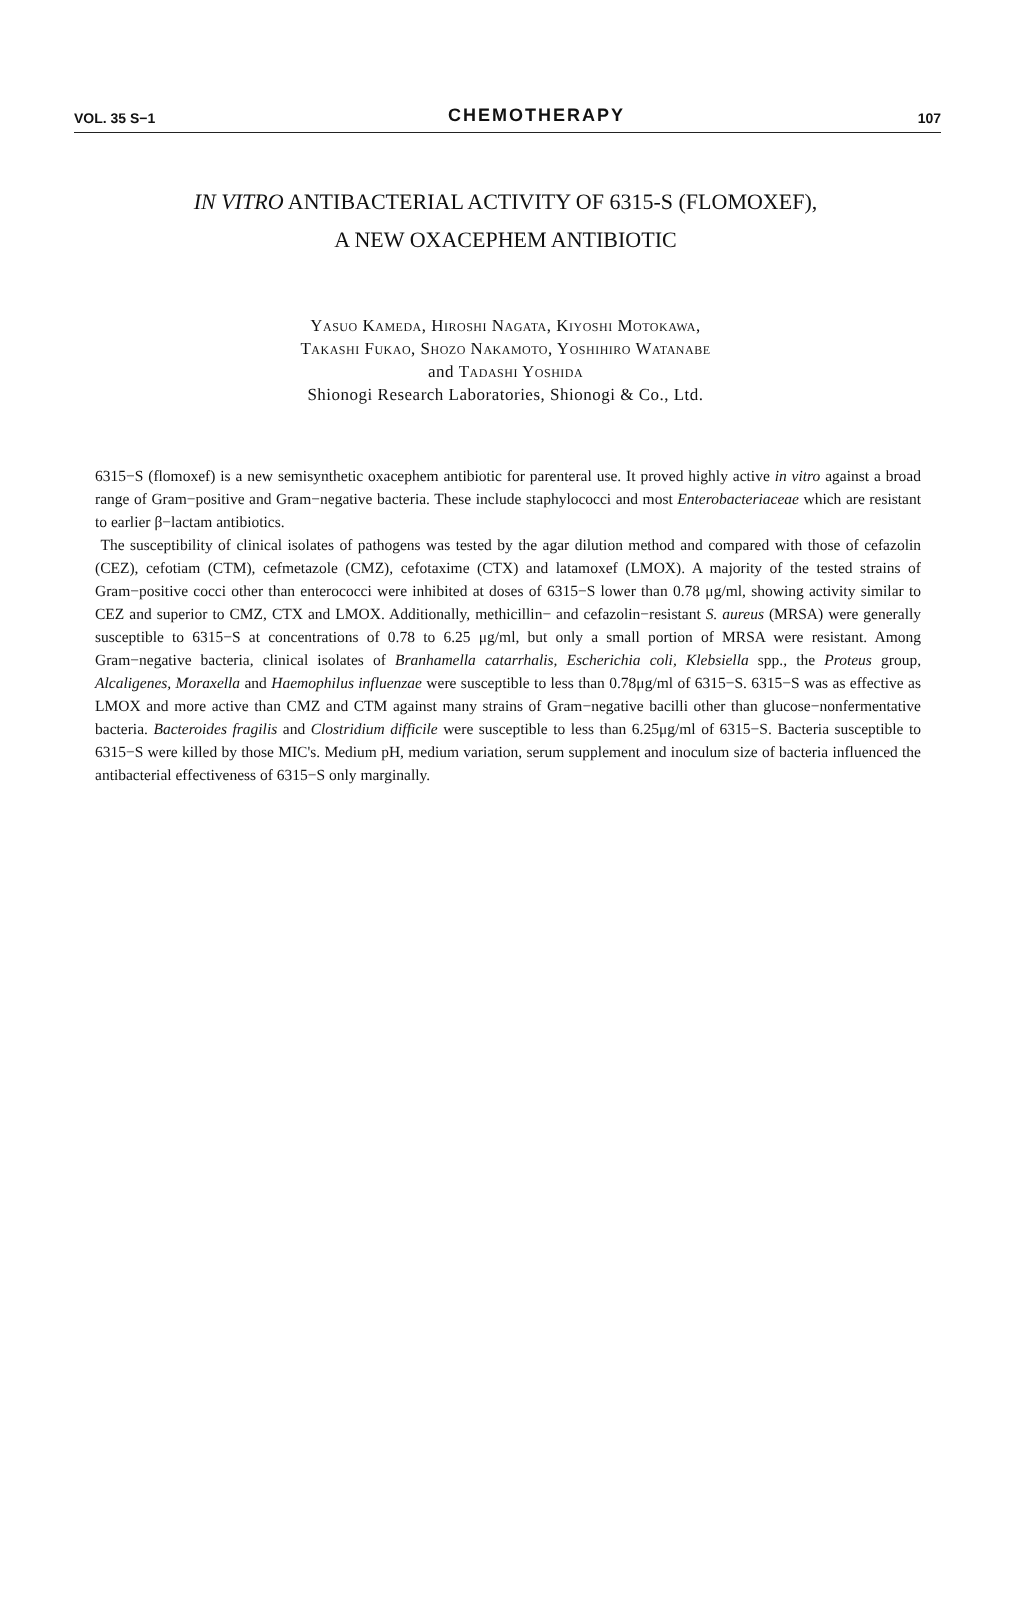VOL. 35 S−1
CHEMOTHERAPY
107
IN VITRO ANTIBACTERIAL ACTIVITY OF 6315-S (FLOMOXEF),
A NEW OXACEPHEM ANTIBIOTIC
Yasuo Kameda, Hiroshi Nagata, Kiyoshi Motokawa,
Takashi Fukao, Shozo Nakamoto, Yoshihiro Watanabe
and Tadashi Yoshida
Shionogi Research Laboratories, Shionogi & Co., Ltd.
6315−S (flomoxef) is a new semisynthetic oxacephem antibiotic for parenteral use. It proved highly active in vitro against a broad range of Gram−positive and Gram−negative bacteria. These include staphylococci and most Enterobacteriaceae which are resistant to earlier β−lactam antibiotics.
The susceptibility of clinical isolates of pathogens was tested by the agar dilution method and compared with those of cefazolin (CEZ), cefotiam (CTM), cefmetazole (CMZ), cefotaxime (CTX) and latamoxef (LMOX). A majority of the tested strains of Gram−positive cocci other than enterococci were inhibited at doses of 6315−S lower than 0.78 μg/ml, showing activity similar to CEZ and superior to CMZ, CTX and LMOX. Additionally, methicillin− and cefazolin−resistant S. aureus (MRSA) were generally susceptible to 6315−S at concentrations of 0.78 to 6.25 μg/ml, but only a small portion of MRSA were resistant. Among Gram−negative bacteria, clinical isolates of Branhamella catarrhalis, Escherichia coli, Klebsiella spp., the Proteus group, Alcaligenes, Moraxella and Haemophilus influenzae were susceptible to less than 0.78μg/ml of 6315−S. 6315−S was as effective as LMOX and more active than CMZ and CTM against many strains of Gram−negative bacilli other than glucose−nonfermentative bacteria. Bacteroides fragilis and Clostridium difficile were susceptible to less than 6.25μg/ml of 6315−S. Bacteria susceptible to 6315−S were killed by those MIC's. Medium pH, medium variation, serum supplement and inoculum size of bacteria influenced the antibacterial effectiveness of 6315−S only marginally.